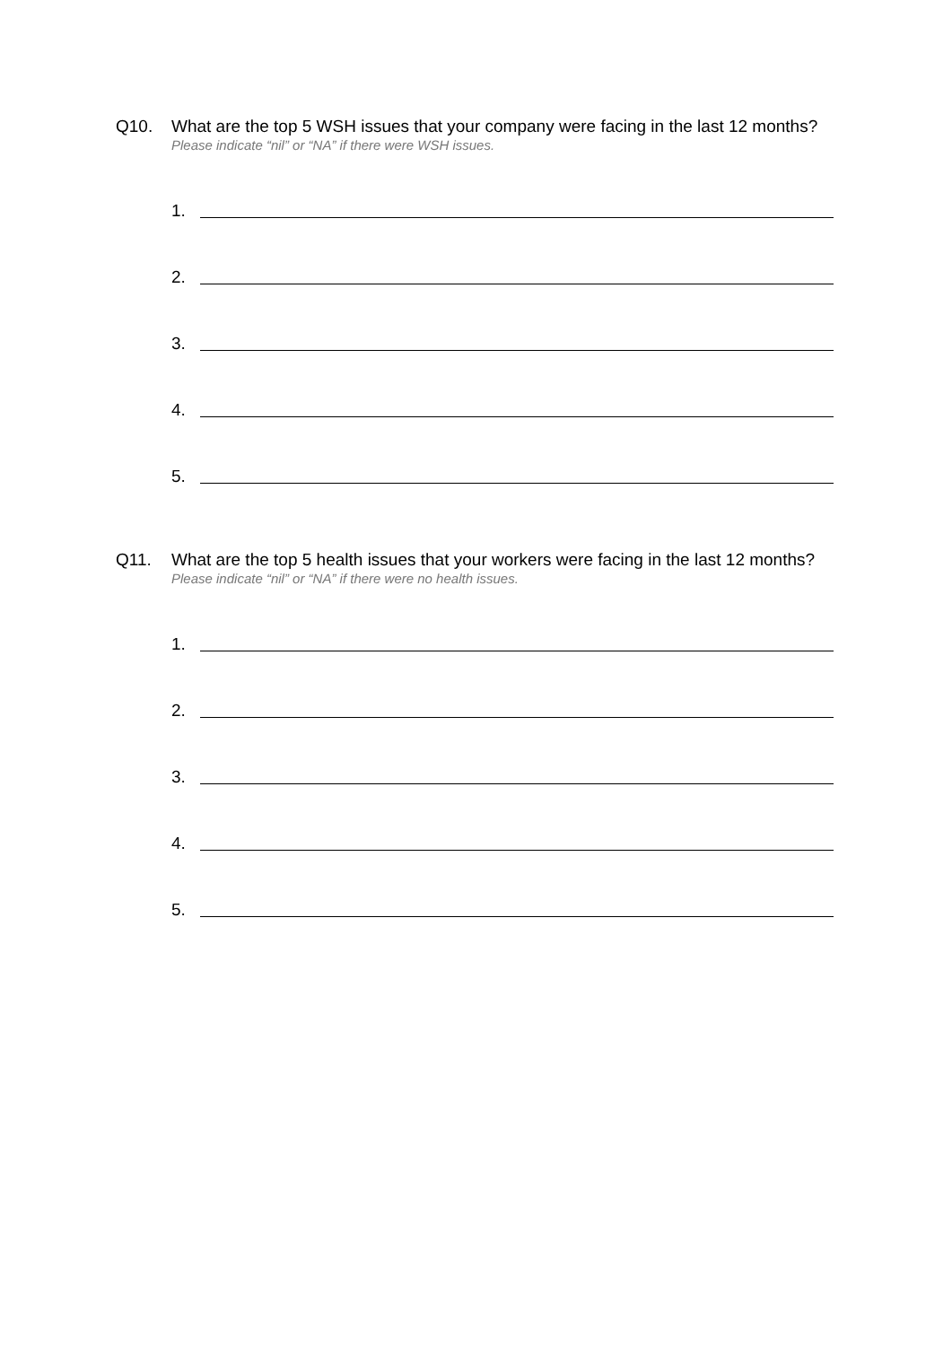Q10. What are the top 5 WSH issues that your company were facing in the last 12 months?
Please indicate “nil” or “NA” if there were WSH issues.
1.
2.
3.
4.
5.
Q11. What are the top 5 health issues that your workers were facing in the last 12 months?
Please indicate “nil” or “NA” if there were no health issues.
1.
2.
3.
4.
5.